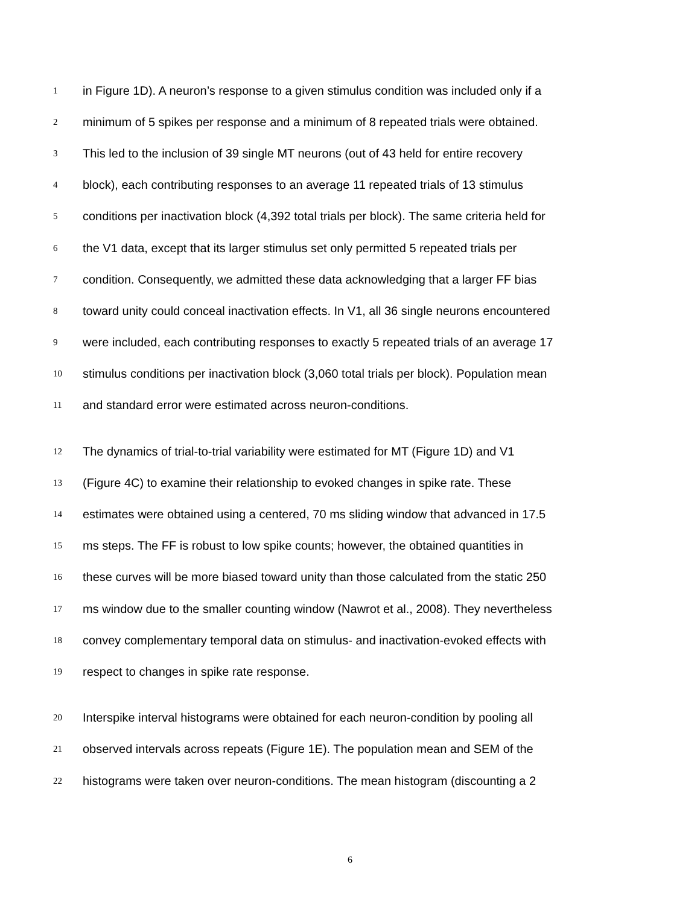1 in Figure 1D). A neuron’s response to a given stimulus condition was included only if a
2 minimum of 5 spikes per response and a minimum of 8 repeated trials were obtained.
3 This led to the inclusion of 39 single MT neurons (out of 43 held for entire recovery
4 block), each contributing responses to an average 11 repeated trials of 13 stimulus
5 conditions per inactivation block (4,392 total trials per block). The same criteria held for
6 the V1 data, except that its larger stimulus set only permitted 5 repeated trials per
7 condition. Consequently, we admitted these data acknowledging that a larger FF bias
8 toward unity could conceal inactivation effects. In V1, all 36 single neurons encountered
9 were included, each contributing responses to exactly 5 repeated trials of an average 17
10 stimulus conditions per inactivation block (3,060 total trials per block). Population mean
11 and standard error were estimated across neuron-conditions.
12 The dynamics of trial-to-trial variability were estimated for MT (Figure 1D) and V1
13 (Figure 4C) to examine their relationship to evoked changes in spike rate. These
14 estimates were obtained using a centered, 70 ms sliding window that advanced in 17.5
15 ms steps. The FF is robust to low spike counts; however, the obtained quantities in
16 these curves will be more biased toward unity than those calculated from the static 250
17 ms window due to the smaller counting window (Nawrot et al., 2008). They nevertheless
18 convey complementary temporal data on stimulus- and inactivation-evoked effects with
19 respect to changes in spike rate response.
20 Interspike interval histograms were obtained for each neuron-condition by pooling all
21 observed intervals across repeats (Figure 1E). The population mean and SEM of the
22 histograms were taken over neuron-conditions. The mean histogram (discounting a 2
6